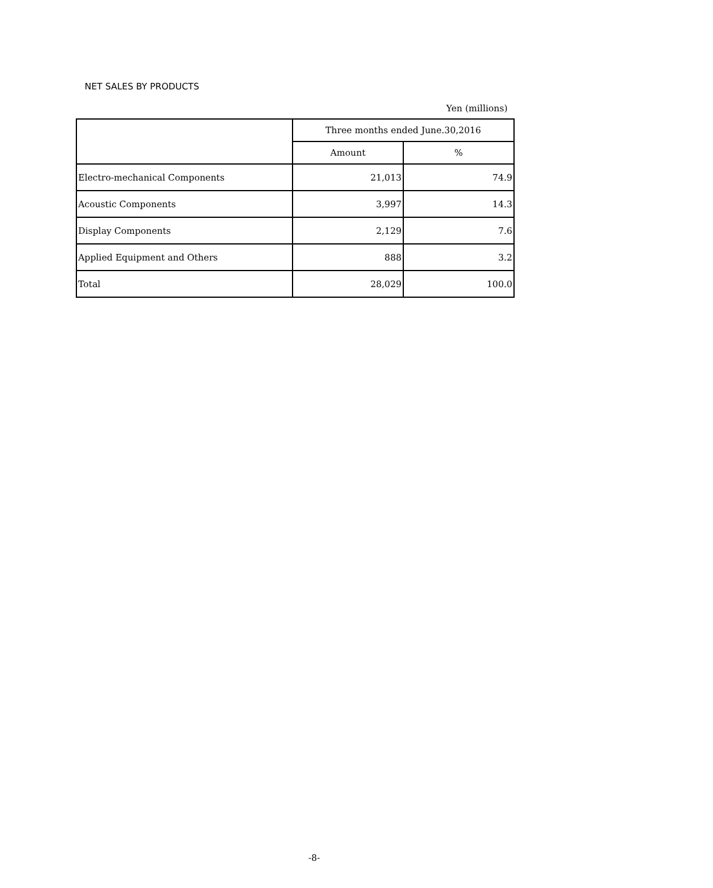NET SALES BY PRODUCTS
Yen (millions)
| | Three months ended June.30,2016 | |
| | Amount | % |
| Electro-mechanical Components | 21,013 | 74.9 |
| Acoustic Components | 3,997 | 14.3 |
| Display Components | 2,129 | 7.6 |
| Applied Equipment and Others | 888 | 3.2 |
| Total | 28,029 | 100.0 |
-8-